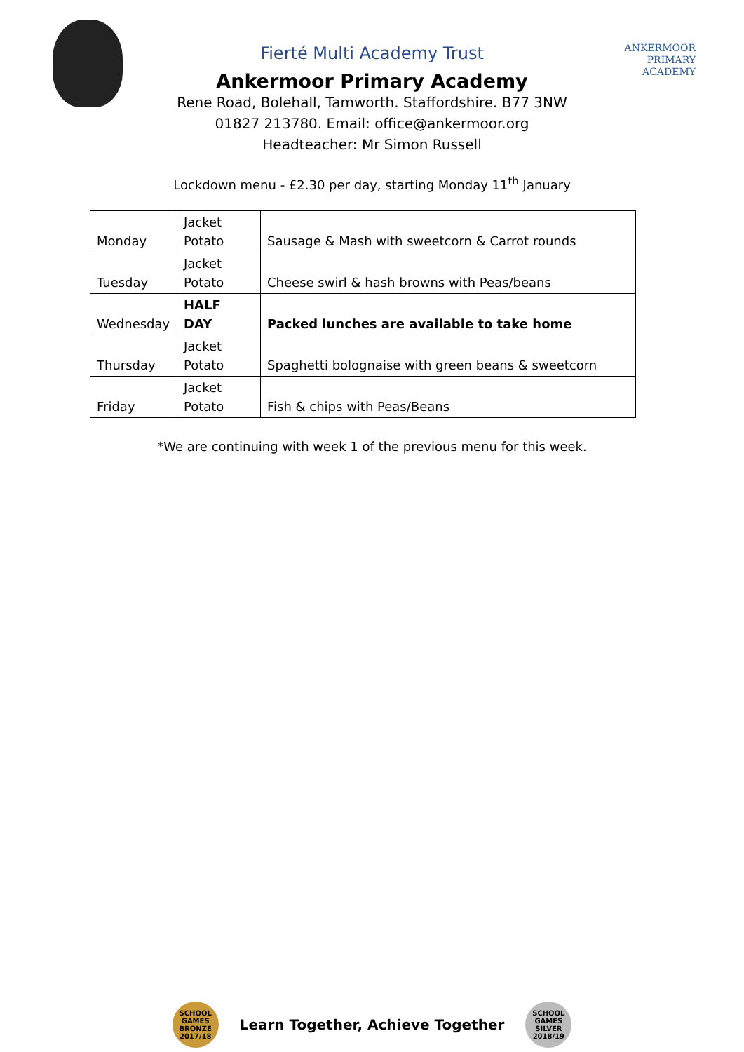ANKERMOOR
PRIMARY
ACADEMY
Fierté Multi Academy Trust
Ankermoor Primary Academy
Rene Road, Bolehall, Tamworth. Staffordshire. B77 3NW
01827 213780. Email: office@ankermoor.org
Headteacher: Mr Simon Russell
Lockdown menu - £2.30 per day, starting Monday 11<sup>th</sup> January
| Monday | Jacket Potato | Sausage & Mash with sweetcorn & Carrot rounds |
| Tuesday | Jacket Potato | Cheese swirl & hash browns with Peas/beans |
| Wednesday | HALF DAY | Packed lunches are available to take home |
| Thursday | Jacket Potato | Spaghetti bolognaise with green beans & sweetcorn |
| Friday | Jacket Potato | Fish & chips with Peas/Beans |
*We are continuing with week 1 of the previous menu for this week.
SCHOOL GAMES BRONZE 2017/18
Learn Together, Achieve Together
SCHOOL GAMES SILVER 2018/19